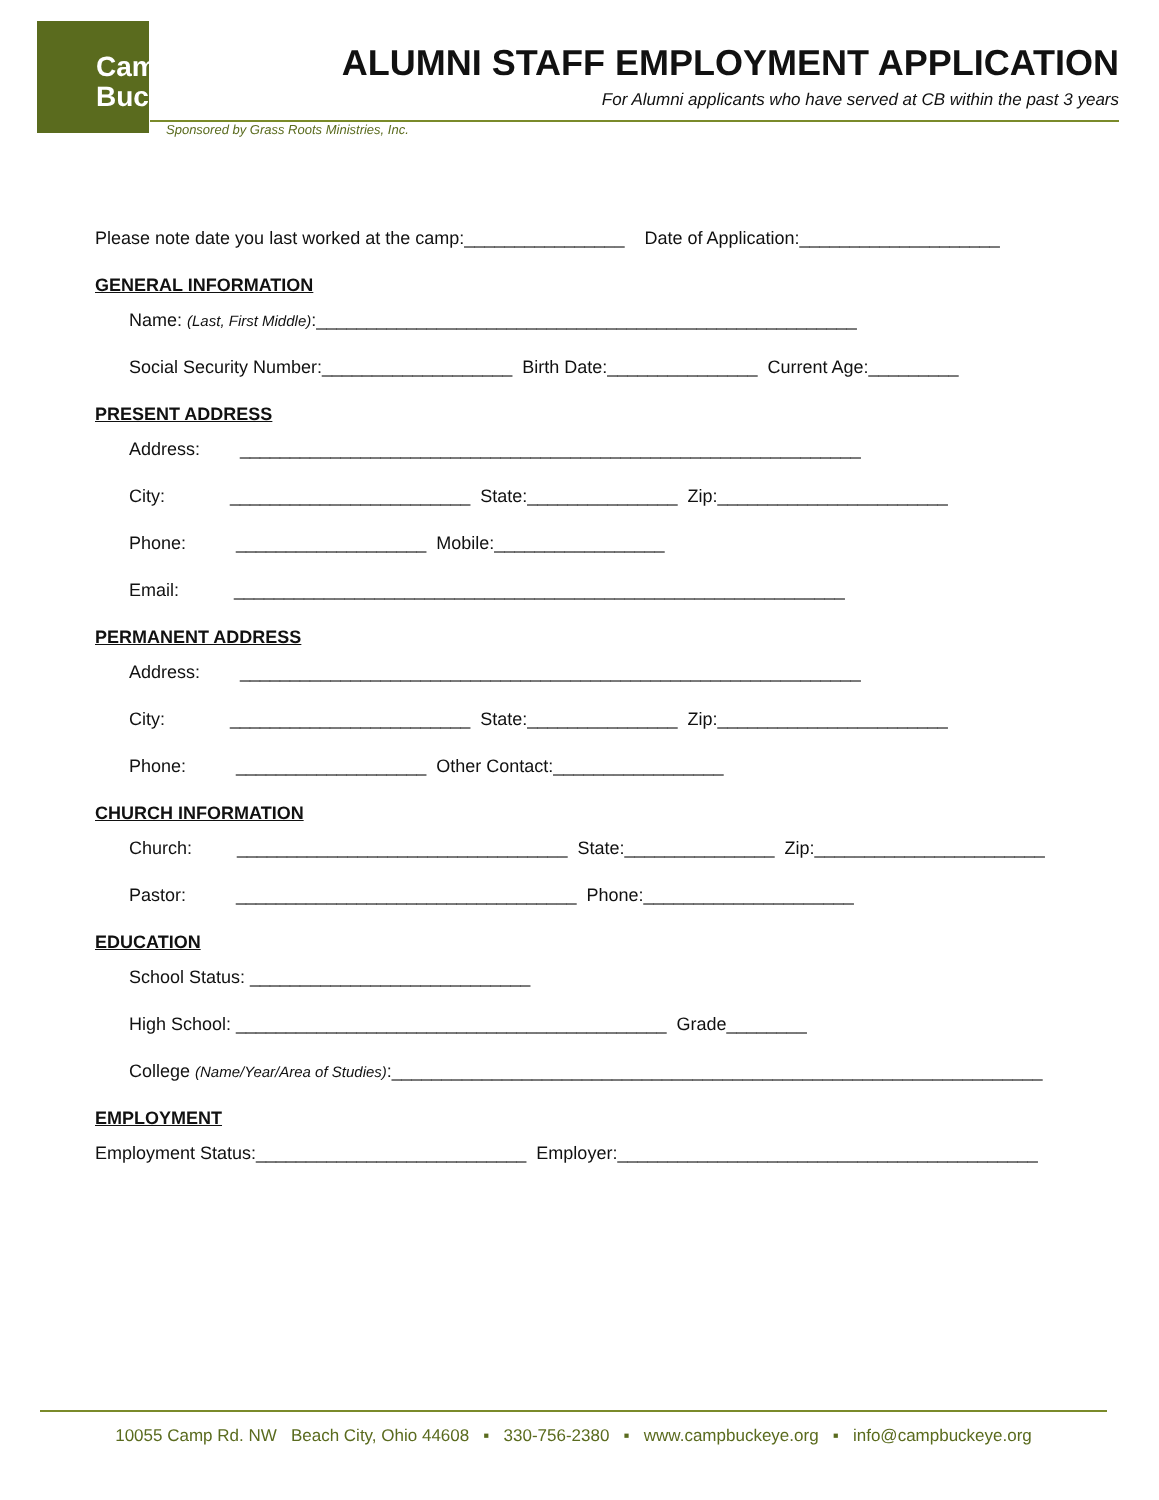Camp
Buckeye
ALUMNI STAFF EMPLOYMENT APPLICATION
For Alumni applicants who have served at CB within the past 3 years
Sponsored by Grass Roots Ministries, Inc.
Please note date you last worked at the camp:________________ Date of Application:____________________
GENERAL INFORMATION
Name: (Last, First Middle):______________________________________________________
Social Security Number:___________________ Birth Date:_______________ Current Age:_________
PRESENT ADDRESS
Address: ______________________________________________________________
City: ________________________ State:_______________ Zip:_______________________
Phone: ___________________ Mobile:_________________
Email: _____________________________________________________________
PERMANENT ADDRESS
Address: ______________________________________________________________
City: ________________________ State:_______________ Zip:_______________________
Phone: ___________________ Other Contact:_________________
CHURCH INFORMATION
Church: _________________________________ State:_______________ Zip:_______________________
Pastor: __________________________________ Phone:_____________________
EDUCATION
School Status: ____________________________
High School: ___________________________________________ Grade________
College (Name/Year/Area of Studies):_________________________________________________________________
EMPLOYMENT
Employment Status:___________________________ Employer:__________________________________________
10055 Camp Rd. NW Beach City, Ohio 44608 ▪ 330-756-2380 ▪ www.campbuckeye.org ▪ info@campbuckeye.org